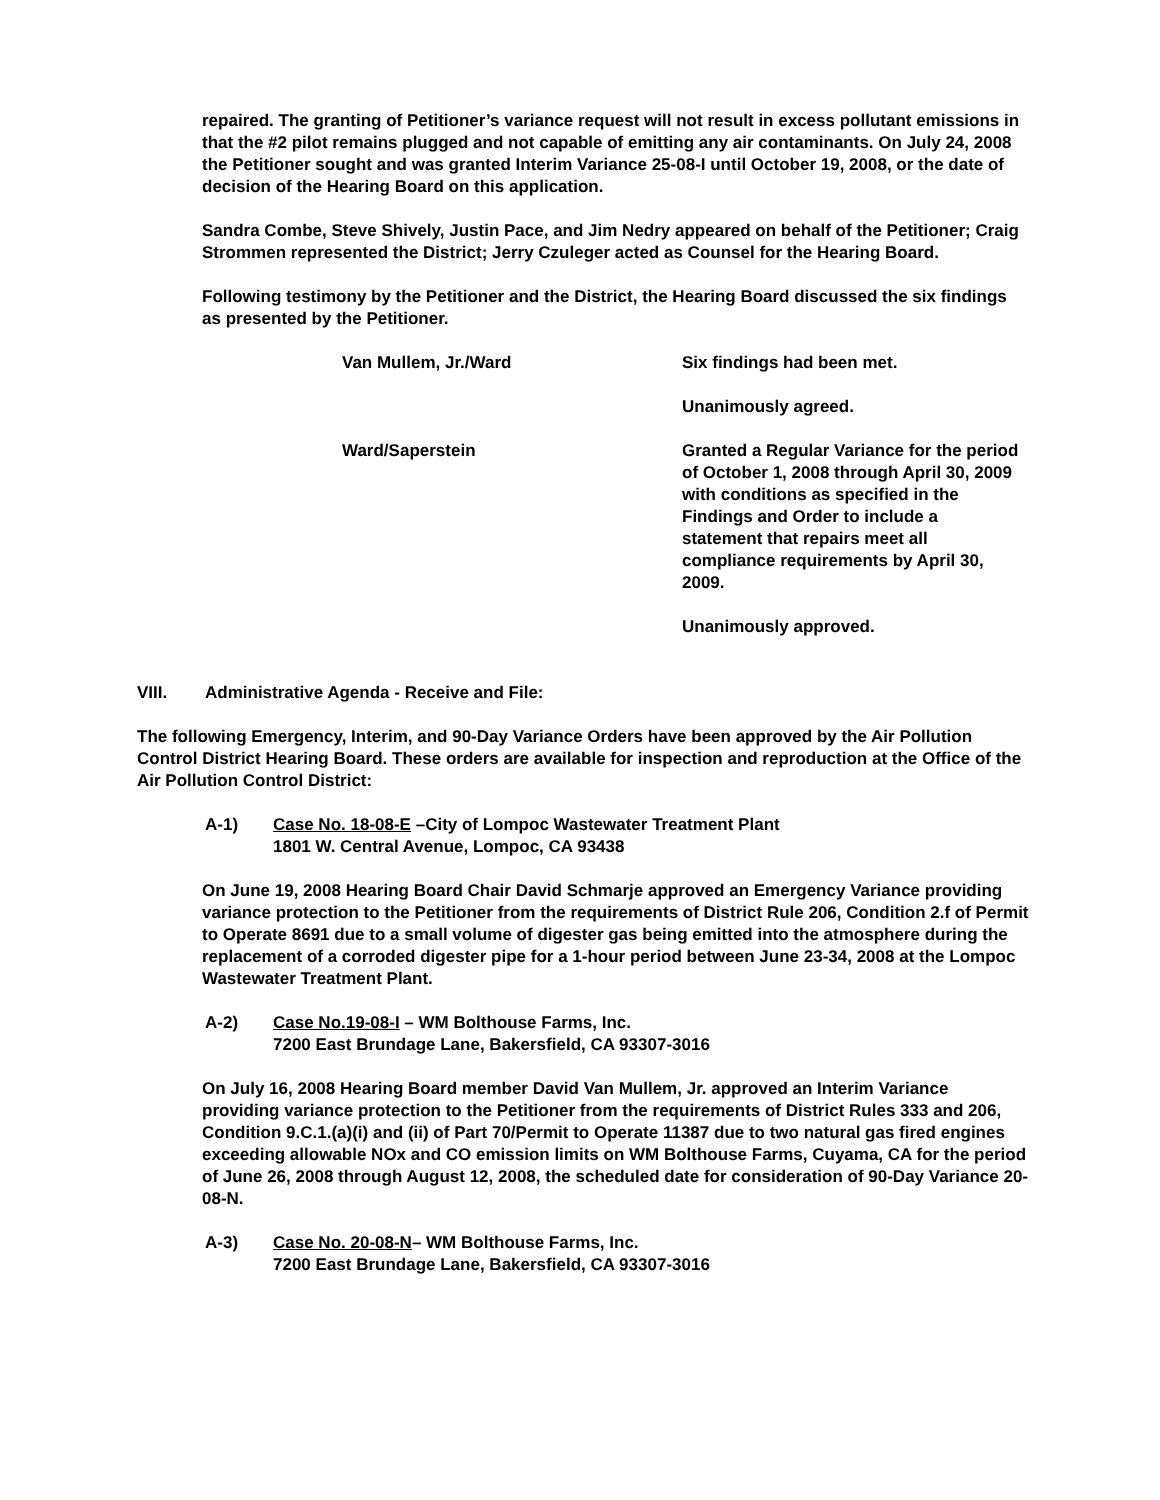repaired. The granting of Petitioner’s variance request will not result in excess pollutant emissions in that the #2 pilot remains plugged and not capable of emitting any air contaminants. On July 24, 2008 the Petitioner sought and was granted Interim Variance 25-08-I until October 19, 2008, or the date of decision of the Hearing Board on this application.
Sandra Combe, Steve Shively, Justin Pace, and Jim Nedry appeared on behalf of the Petitioner; Craig Strommen represented the District; Jerry Czuleger acted as Counsel for the Hearing Board.
Following testimony by the Petitioner and the District, the Hearing Board discussed the six findings as presented by the Petitioner.
Van Mullem, Jr./Ward Six findings had been met.
Unanimously agreed.
Ward/Saperstein Granted a Regular Variance for the period of October 1, 2008 through April 30, 2009 with conditions as specified in the Findings and Order to include a statement that repairs meet all compliance requirements by April 30, 2009.
Unanimously approved.
VIII. Administrative Agenda - Receive and File:
The following Emergency, Interim, and 90-Day Variance Orders have been approved by the Air Pollution Control District Hearing Board. These orders are available for inspection and reproduction at the Office of the Air Pollution Control District:
A-1) Case No. 18-08-E –City of Lompoc Wastewater Treatment Plant
1801 W. Central Avenue, Lompoc, CA 93438
On June 19, 2008 Hearing Board Chair David Schmarje approved an Emergency Variance providing variance protection to the Petitioner from the requirements of District Rule 206, Condition 2.f of Permit to Operate 8691 due to a small volume of digester gas being emitted into the atmosphere during the replacement of a corroded digester pipe for a 1-hour period between June 23-34, 2008 at the Lompoc Wastewater Treatment Plant.
A-2) Case No.19-08-I – WM Bolthouse Farms, Inc.
7200 East Brundage Lane, Bakersfield, CA 93307-3016
On July 16, 2008 Hearing Board member David Van Mullem, Jr. approved an Interim Variance providing variance protection to the Petitioner from the requirements of District Rules 333 and 206, Condition 9.C.1.(a)(i) and (ii) of Part 70/Permit to Operate 11387 due to two natural gas fired engines exceeding allowable NOx and CO emission limits on WM Bolthouse Farms, Cuyama, CA for the period of June 26, 2008 through August 12, 2008, the scheduled date for consideration of 90-Day Variance 20-08-N.
A-3) Case No. 20-08-N– WM Bolthouse Farms, Inc.
7200 East Brundage Lane, Bakersfield, CA 93307-3016